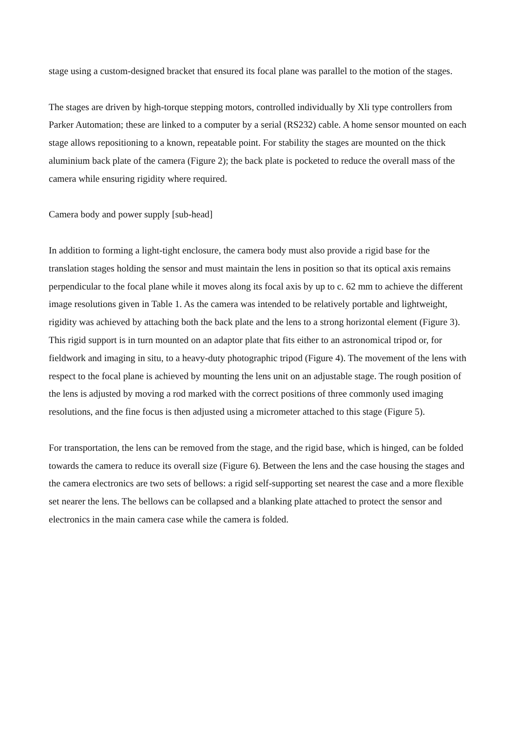stage using a custom-designed bracket that ensured its focal plane was parallel to the motion of the stages.
The stages are driven by high-torque stepping motors, controlled individually by Xli type controllers from Parker Automation; these are linked to a computer by a serial (RS232) cable. A home sensor mounted on each stage allows repositioning to a known, repeatable point. For stability the stages are mounted on the thick aluminium back plate of the camera (Figure 2); the back plate is pocketed to reduce the overall mass of the camera while ensuring rigidity where required.
Camera body and power supply [sub-head]
In addition to forming a light-tight enclosure, the camera body must also provide a rigid base for the translation stages holding the sensor and must maintain the lens in position so that its optical axis remains perpendicular to the focal plane while it moves along its focal axis by up to c. 62 mm to achieve the different image resolutions given in Table 1. As the camera was intended to be relatively portable and lightweight, rigidity was achieved by attaching both the back plate and the lens to a strong horizontal element (Figure 3). This rigid support is in turn mounted on an adaptor plate that fits either to an astronomical tripod or, for fieldwork and imaging in situ, to a heavy-duty photographic tripod (Figure 4). The movement of the lens with respect to the focal plane is achieved by mounting the lens unit on an adjustable stage. The rough position of the lens is adjusted by moving a rod marked with the correct positions of three commonly used imaging resolutions, and the fine focus is then adjusted using a micrometer attached to this stage (Figure 5).
For transportation, the lens can be removed from the stage, and the rigid base, which is hinged, can be folded towards the camera to reduce its overall size (Figure 6). Between the lens and the case housing the stages and the camera electronics are two sets of bellows: a rigid self-supporting set nearest the case and a more flexible set nearer the lens. The bellows can be collapsed and a blanking plate attached to protect the sensor and electronics in the main camera case while the camera is folded.